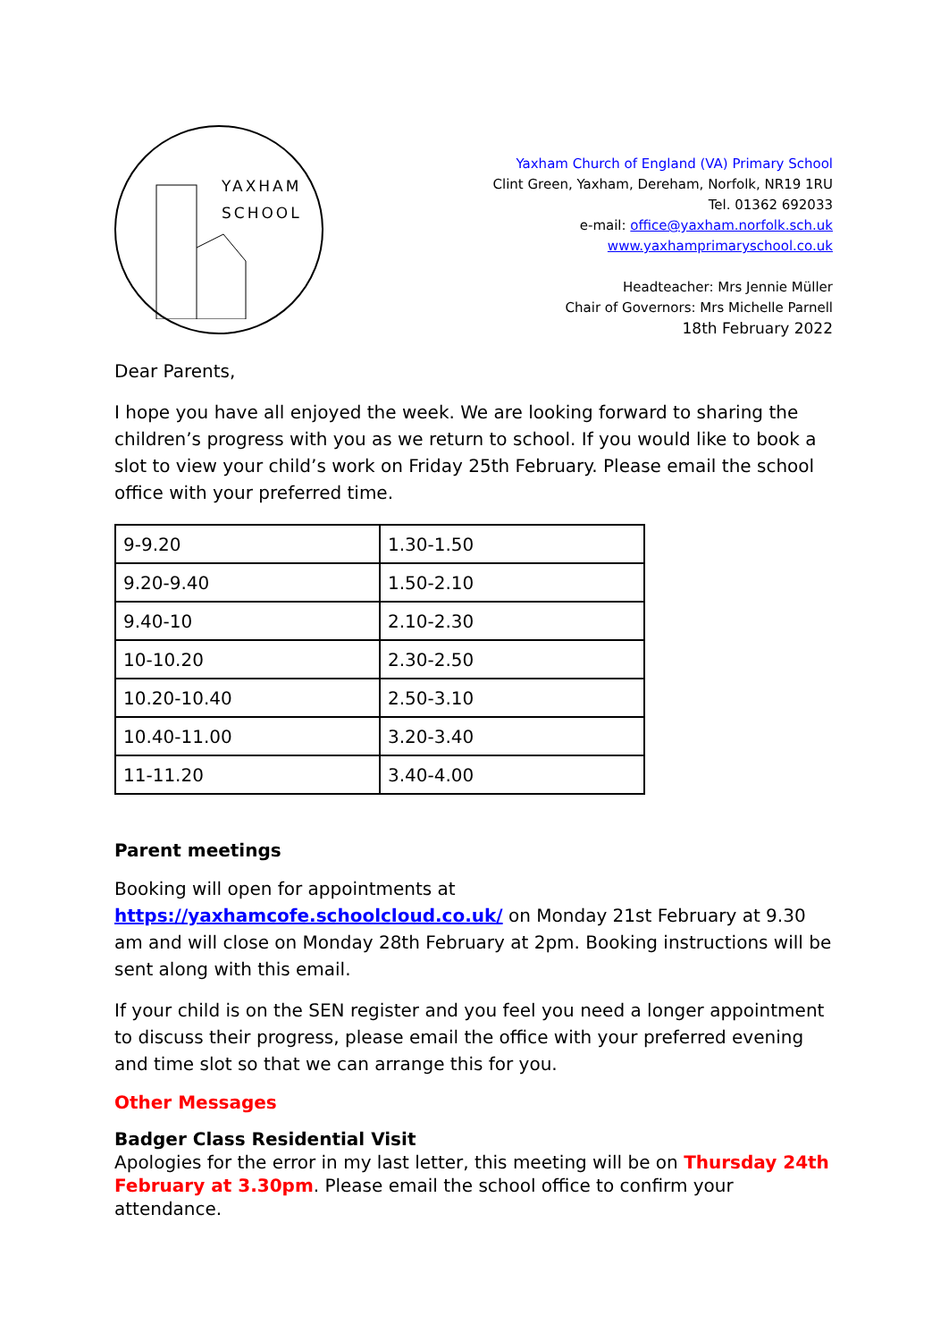YAXHAM
SCHOOL
Yaxham Church of England (VA) Primary School
Clint Green, Yaxham, Dereham, Norfolk, NR19 1RU
Tel. 01362 692033
e-mail: office@yaxham.norfolk.sch.uk
www.yaxhamprimaryschool.co.uk
Headteacher: Mrs Jennie Müller
Chair of Governors: Mrs Michelle Parnell
18th February 2022
Dear Parents,
I hope you have all enjoyed the week. We are looking forward to sharing the children’s progress with you as we return to school. If you would like to book a slot to view your child’s work on Friday 25th February. Please email the school office with your preferred time.
| 9-9.20 | 1.30-1.50 |
| 9.20-9.40 | 1.50-2.10 |
| 9.40-10 | 2.10-2.30 |
| 10-10.20 | 2.30-2.50 |
| 10.20-10.40 | 2.50-3.10 |
| 10.40-11.00 | 3.20-3.40 |
| 11-11.20 | 3.40-4.00 |
Parent meetings
Booking will open for appointments at https://yaxhamcofe.schoolcloud.co.uk/ on Monday 21st February at 9.30 am and will close on Monday 28th February at 2pm. Booking instructions will be sent along with this email.
If your child is on the SEN register and you feel you need a longer appointment to discuss their progress, please email the office with your preferred evening and time slot so that we can arrange this for you.
Other Messages
Badger Class Residential Visit
Apologies for the error in my last letter, this meeting will be on Thursday 24th February at 3.30pm. Please email the school office to confirm your attendance.